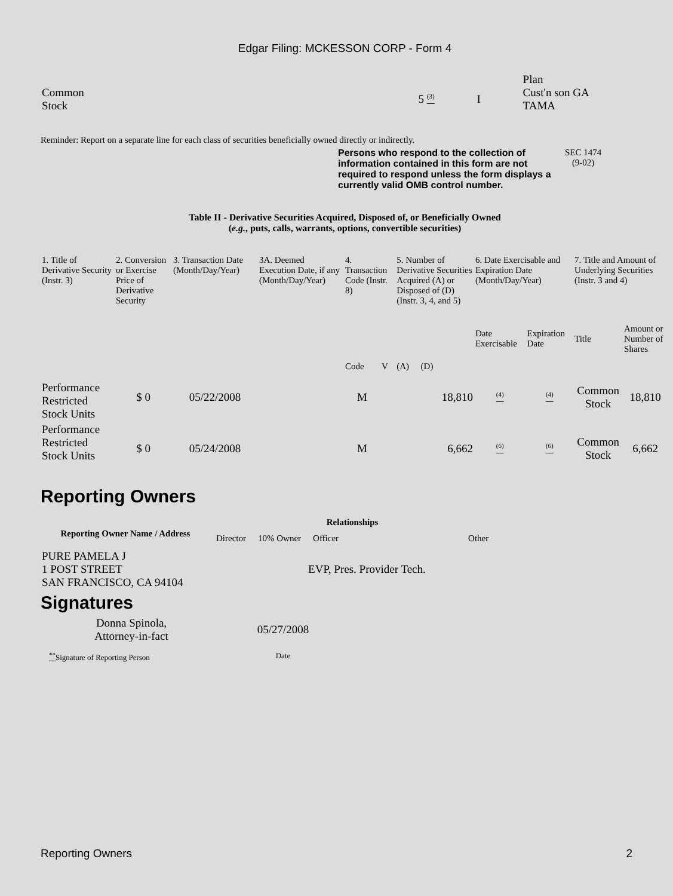Edgar Filing: MCKESSON CORP - Form 4
| | | | Plan |
| Common Stock | 5 <sup>(3)</sup> | I | Cust'n son GA TAMA |
Reminder: Report on a separate line for each class of securities beneficially owned directly or indirectly.
Persons who respond to the collection of information contained in this form are not required to respond unless the form displays a currently valid OMB control number.
SEC 1474
(9-02)
Table II - Derivative Securities Acquired, Disposed of, or Beneficially Owned
(e.g., puts, calls, warrants, options, convertible securities)
| 1. Title of Derivative Security (Instr. 3) | 2. Conversion or Exercise Price of Derivative Security | 3. Transaction Date (Month/Day/Year) | 3A. Deemed Execution Date, if any (Month/Day/Year) | 4. Transaction Code (Instr. 8) | | 5. Number of Derivative Securities Acquired (A) or Disposed of (D) (Instr. 3, 4, and 5) | | 6. Date Exercisable and Expiration Date (Month/Day/Year) | | 7. Title and Amount of Underlying Securities (Instr. 3 and 4) | |
| --- | --- | --- | --- | --- | --- | --- | --- | --- | --- | --- | --- |
| | | | | Code | V | (A) | (D) | Date Exercisable | Expiration Date | Title | Amount or Number of Shares |
| Performance Restricted Stock Units | $ 0 | 05/22/2008 | | M | | | 18,810 | <sup>(4)</sup> | <sup>(4)</sup> | Common Stock | 18,810 |
| Performance Restricted Stock Units | $ 0 | 05/24/2008 | | M | | | 6,662 | <sup>(6)</sup> | <sup>(6)</sup> | Common Stock | 6,662 |
Reporting Owners
| Reporting Owner Name / Address | Relationships | | | |
| --- | --- | --- | --- | --- |
| | Director | 10% Owner | Officer | Other |
| PURE PAMELA J 1 POST STREET SAN FRANCISCO, CA 94104 | | | EVP, Pres. Provider Tech. | |
Signatures
| Donna Spinola, Attorney-in-fact | 05/27/2008 |
| <sup>**</sup> Signature of Reporting Person | Date |
Reporting Owners 2